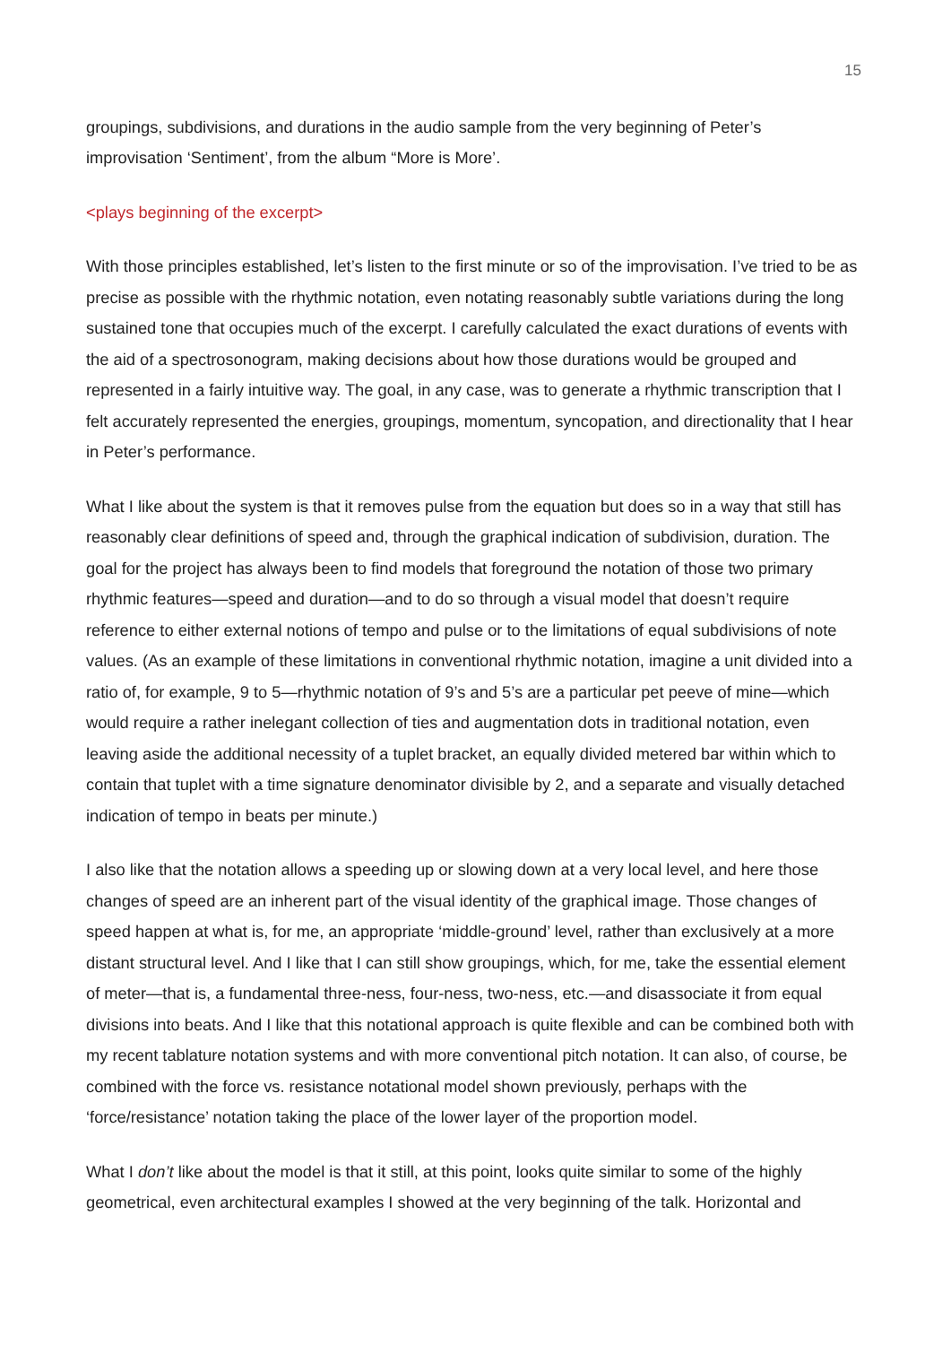15
groupings, subdivisions, and durations in the audio sample from the very beginning of Peter’s improvisation ‘Sentiment’, from the album “More is More’.
<plays beginning of the excerpt>
With those principles established, let’s listen to the first minute or so of the improvisation. I’ve tried to be as precise as possible with the rhythmic notation, even notating reasonably subtle variations during the long sustained tone that occupies much of the excerpt. I carefully calculated the exact durations of events with the aid of a spectrosonogram, making decisions about how those durations would be grouped and represented in a fairly intuitive way. The goal, in any case, was to generate a rhythmic transcription that I felt accurately represented the energies, groupings, momentum, syncopation, and directionality that I hear in Peter’s performance.
What I like about the system is that it removes pulse from the equation but does so in a way that still has reasonably clear definitions of speed and, through the graphical indication of subdivision, duration. The goal for the project has always been to find models that foreground the notation of those two primary rhythmic features—speed and duration—and to do so through a visual model that doesn’t require reference to either external notions of tempo and pulse or to the limitations of equal subdivisions of note values. (As an example of these limitations in conventional rhythmic notation, imagine a unit divided into a ratio of, for example, 9 to 5—rhythmic notation of 9’s and 5’s are a particular pet peeve of mine—which would require a rather inelegant collection of ties and augmentation dots in traditional notation, even leaving aside the additional necessity of a tuplet bracket, an equally divided metered bar within which to contain that tuplet with a time signature denominator divisible by 2, and a separate and visually detached indication of tempo in beats per minute.)
I also like that the notation allows a speeding up or slowing down at a very local level, and here those changes of speed are an inherent part of the visual identity of the graphical image. Those changes of speed happen at what is, for me, an appropriate ‘middle-ground’ level, rather than exclusively at a more distant structural level. And I like that I can still show groupings, which, for me, take the essential element of meter—that is, a fundamental three-ness, four-ness, two-ness, etc.—and disassociate it from equal divisions into beats. And I like that this notational approach is quite flexible and can be combined both with my recent tablature notation systems and with more conventional pitch notation. It can also, of course, be combined with the force vs. resistance notational model shown previously, perhaps with the ‘force/resistance’ notation taking the place of the lower layer of the proportion model.
What I don’t like about the model is that it still, at this point, looks quite similar to some of the highly geometrical, even architectural examples I showed at the very beginning of the talk. Horizontal and